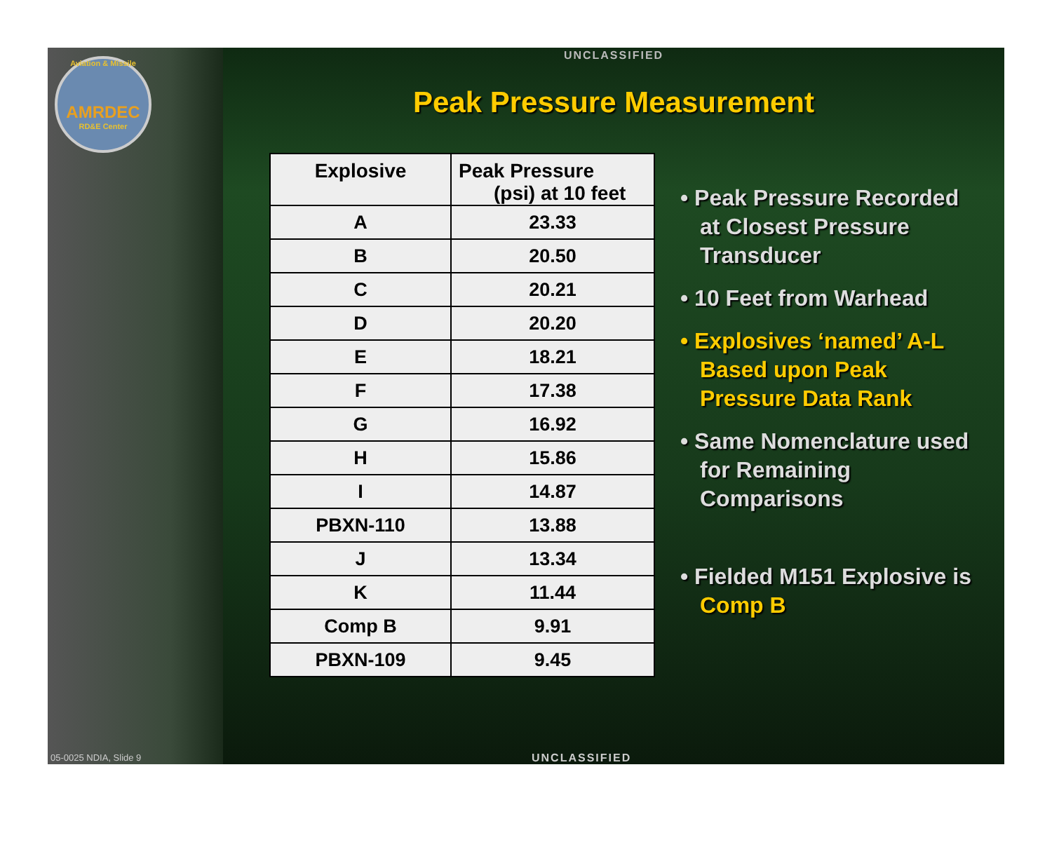Aviation & Missile
AMRDEC
RD&E Center
UNCLASSIFIED
Peak Pressure Measurement
| Explosive | Peak Pressure (psi) at 10 feet |
| --- | --- |
| A | 23.33 |
| B | 20.50 |
| C | 20.21 |
| D | 20.20 |
| E | 18.21 |
| F | 17.38 |
| G | 16.92 |
| H | 15.86 |
| I | 14.87 |
| PBXN-110 | 13.88 |
| J | 13.34 |
| K | 11.44 |
| Comp B | 9.91 |
| PBXN-109 | 9.45 |
• Peak Pressure Recorded at Closest Pressure Transducer
• 10 Feet from Warhead
• Explosives ‘named’ A-L Based upon Peak Pressure Data Rank
• Same Nomenclature used for Remaining Comparisons
• Fielded M151 Explosive is Comp B
05-0025 NDIA, Slide 9 UNCLASSIFIED